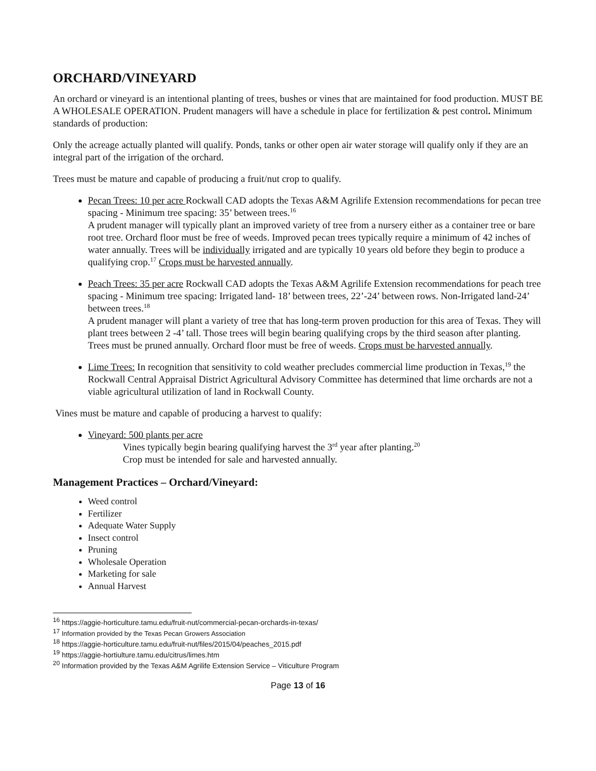ORCHARD/VINEYARD
An orchard or vineyard is an intentional planting of trees, bushes or vines that are maintained for food production. MUST BE A WHOLESALE OPERATION. Prudent managers will have a schedule in place for fertilization & pest control. Minimum standards of production:
Only the acreage actually planted will qualify. Ponds, tanks or other open air water storage will qualify only if they are an integral part of the irrigation of the orchard.
Trees must be mature and capable of producing a fruit/nut crop to qualify.
Pecan Trees: 10 per acre Rockwall CAD adopts the Texas A&M Agrilife Extension recommendations for pecan tree spacing - Minimum tree spacing: 35’ between trees.<sup>16</sup>
A prudent manager will typically plant an improved variety of tree from a nursery either as a container tree or bare root tree. Orchard floor must be free of weeds. Improved pecan trees typically require a minimum of 42 inches of water annually. Trees will be individually irrigated and are typically 10 years old before they begin to produce a qualifying crop.<sup>17</sup> Crops must be harvested annually.
Peach Trees: 35 per acre Rockwall CAD adopts the Texas A&M Agrilife Extension recommendations for peach tree spacing - Minimum tree spacing: Irrigated land- 18’ between trees, 22’-24’ between rows. Non-Irrigated land-24’ between trees.<sup>18</sup>
A prudent manager will plant a variety of tree that has long-term proven production for this area of Texas. They will plant trees between 2 -4’ tall. Those trees will begin bearing qualifying crops by the third season after planting. Trees must be pruned annually. Orchard floor must be free of weeds. Crops must be harvested annually.
Lime Trees: In recognition that sensitivity to cold weather precludes commercial lime production in Texas,<sup>19</sup> the Rockwall Central Appraisal District Agricultural Advisory Committee has determined that lime orchards are not a viable agricultural utilization of land in Rockwall County.
Vines must be mature and capable of producing a harvest to qualify:
Vineyard: 500 plants per acre
Vines typically begin bearing qualifying harvest the 3<sup>rd</sup> year after planting.<sup>20</sup>
Crop must be intended for sale and harvested annually.
Management Practices – Orchard/Vineyard:
Weed control
Fertilizer
Adequate Water Supply
Insect control
Pruning
Wholesale Operation
Marketing for sale
Annual Harvest
<sup>16</sup> https://aggie-horticulture.tamu.edu/fruit-nut/commercial-pecan-orchards-in-texas/
<sup>17</sup> Information provided by the Texas Pecan Growers Association
<sup>18</sup> https://aggie-horticulture.tamu.edu/fruit-nut/files/2015/04/peaches_2015.pdf
<sup>19</sup> https://aggie-hortiulture.tamu.edu/citrus/limes.htm
<sup>20</sup> Information provided by the Texas A&M Agrilife Extension Service – Viticulture Program
Page 13 of 16